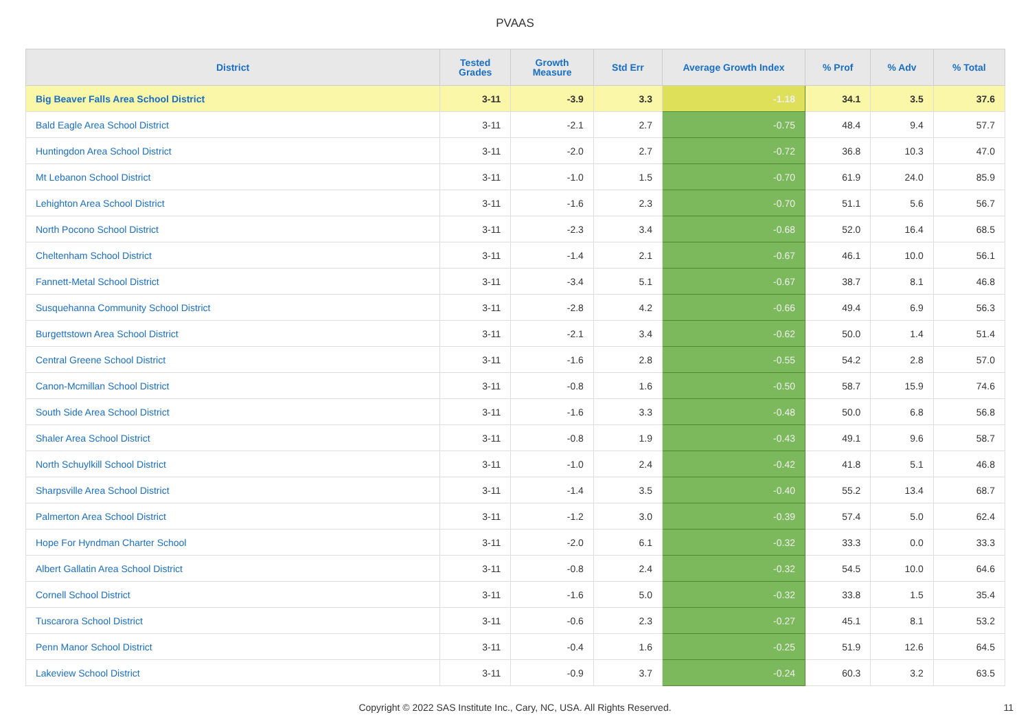PVAAS
| District | Tested Grades | Growth Measure | Std Err | Average Growth Index | % Prof | % Adv | % Total |
| --- | --- | --- | --- | --- | --- | --- | --- |
| Big Beaver Falls Area School District | 3-11 | -3.9 | 3.3 | -1.18 | 34.1 | 3.5 | 37.6 |
| Bald Eagle Area School District | 3-11 | -2.1 | 2.7 | -0.75 | 48.4 | 9.4 | 57.7 |
| Huntingdon Area School District | 3-11 | -2.0 | 2.7 | -0.72 | 36.8 | 10.3 | 47.0 |
| Mt Lebanon School District | 3-11 | -1.0 | 1.5 | -0.70 | 61.9 | 24.0 | 85.9 |
| Lehighton Area School District | 3-11 | -1.6 | 2.3 | -0.70 | 51.1 | 5.6 | 56.7 |
| North Pocono School District | 3-11 | -2.3 | 3.4 | -0.68 | 52.0 | 16.4 | 68.5 |
| Cheltenham School District | 3-11 | -1.4 | 2.1 | -0.67 | 46.1 | 10.0 | 56.1 |
| Fannett-Metal School District | 3-11 | -3.4 | 5.1 | -0.67 | 38.7 | 8.1 | 46.8 |
| Susquehanna Community School District | 3-11 | -2.8 | 4.2 | -0.66 | 49.4 | 6.9 | 56.3 |
| Burgettstown Area School District | 3-11 | -2.1 | 3.4 | -0.62 | 50.0 | 1.4 | 51.4 |
| Central Greene School District | 3-11 | -1.6 | 2.8 | -0.55 | 54.2 | 2.8 | 57.0 |
| Canon-Mcmillan School District | 3-11 | -0.8 | 1.6 | -0.50 | 58.7 | 15.9 | 74.6 |
| South Side Area School District | 3-11 | -1.6 | 3.3 | -0.48 | 50.0 | 6.8 | 56.8 |
| Shaler Area School District | 3-11 | -0.8 | 1.9 | -0.43 | 49.1 | 9.6 | 58.7 |
| North Schuylkill School District | 3-11 | -1.0 | 2.4 | -0.42 | 41.8 | 5.1 | 46.8 |
| Sharpsville Area School District | 3-11 | -1.4 | 3.5 | -0.40 | 55.2 | 13.4 | 68.7 |
| Palmerton Area School District | 3-11 | -1.2 | 3.0 | -0.39 | 57.4 | 5.0 | 62.4 |
| Hope For Hyndman Charter School | 3-11 | -2.0 | 6.1 | -0.32 | 33.3 | 0.0 | 33.3 |
| Albert Gallatin Area School District | 3-11 | -0.8 | 2.4 | -0.32 | 54.5 | 10.0 | 64.6 |
| Cornell School District | 3-11 | -1.6 | 5.0 | -0.32 | 33.8 | 1.5 | 35.4 |
| Tuscarora School District | 3-11 | -0.6 | 2.3 | -0.27 | 45.1 | 8.1 | 53.2 |
| Penn Manor School District | 3-11 | -0.4 | 1.6 | -0.25 | 51.9 | 12.6 | 64.5 |
| Lakeview School District | 3-11 | -0.9 | 3.7 | -0.24 | 60.3 | 3.2 | 63.5 |
Copyright © 2022 SAS Institute Inc., Cary, NC, USA. All Rights Reserved.
11